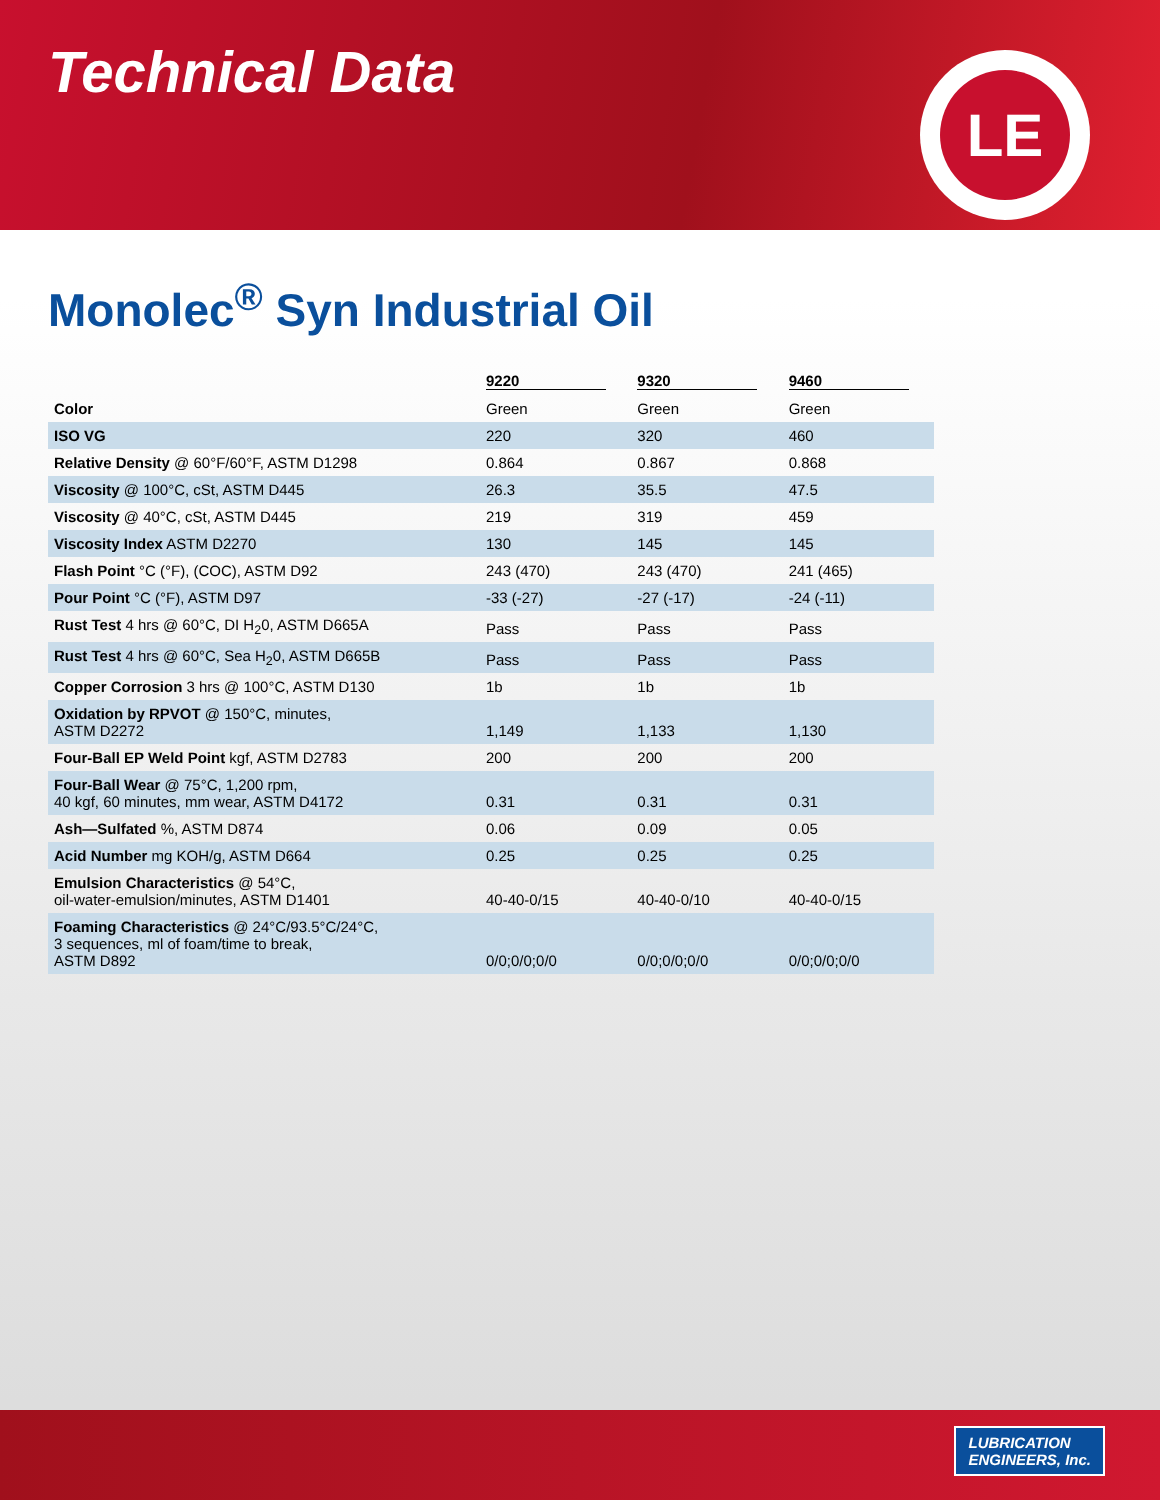Technical Data
LE
Monolec<sup>®</sup> Syn Industrial Oil
| | 9220 | 9320 | 9460 |
| --- | --- | --- | --- |
| Color | Green | Green | Green |
| ISO VG | 220 | 320 | 460 |
| Relative Density @ 60°F/60°F, ASTM D1298 | 0.864 | 0.867 | 0.868 |
| Viscosity @ 100°C, cSt, ASTM D445 | 26.3 | 35.5 | 47.5 |
| Viscosity @ 40°C, cSt, ASTM D445 | 219 | 319 | 459 |
| Viscosity Index ASTM D2270 | 130 | 145 | 145 |
| Flash Point °C (°F), (COC), ASTM D92 | 243 (470) | 243 (470) | 241 (465) |
| Pour Point °C (°F), ASTM D97 | -33 (-27) | -27 (-17) | -24 (-11) |
| Rust Test 4 hrs @ 60°C, DI H<sub>2</sub>0, ASTM D665A | Pass | Pass | Pass |
| Rust Test 4 hrs @ 60°C, Sea H<sub>2</sub>0, ASTM D665B | Pass | Pass | Pass |
| Copper Corrosion 3 hrs @ 100°C, ASTM D130 | 1b | 1b | 1b |
| Oxidation by RPVOT @ 150°C, minutes, ASTM D2272 | 1,149 | 1,133 | 1,130 |
| Four-Ball EP Weld Point kgf, ASTM D2783 | 200 | 200 | 200 |
| Four-Ball Wear @ 75°C, 1,200 rpm, 40 kgf, 60 minutes, mm wear, ASTM D4172 | 0.31 | 0.31 | 0.31 |
| Ash—Sulfated %, ASTM D874 | 0.06 | 0.09 | 0.05 |
| Acid Number mg KOH/g, ASTM D664 | 0.25 | 0.25 | 0.25 |
| Emulsion Characteristics @ 54°C, oil-water-emulsion/minutes, ASTM D1401 | 40-40-0/15 | 40-40-0/10 | 40-40-0/15 |
| Foaming Characteristics @ 24°C/93.5°C/24°C, 3 sequences, ml of foam/time to break, ASTM D892 | 0/0;0/0;0/0 | 0/0;0/0;0/0 | 0/0;0/0;0/0 |
LUBRICATION
ENGINEERS, Inc.